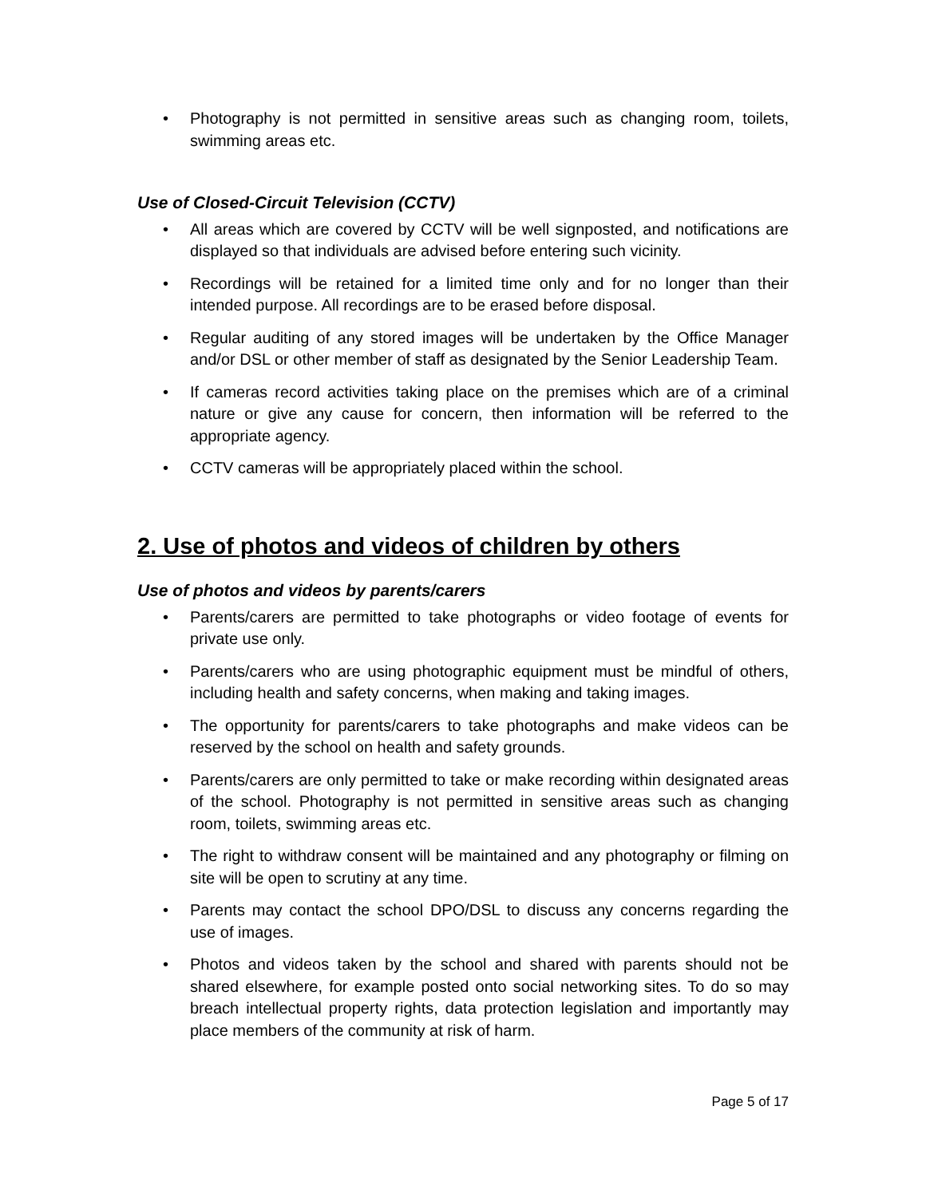• Photography is not permitted in sensitive areas such as changing room, toilets, swimming areas etc.
Use of Closed-Circuit Television (CCTV)
• All areas which are covered by CCTV will be well signposted, and notifications are displayed so that individuals are advised before entering such vicinity.
• Recordings will be retained for a limited time only and for no longer than their intended purpose. All recordings are to be erased before disposal.
• Regular auditing of any stored images will be undertaken by the Office Manager and/or DSL or other member of staff as designated by the Senior Leadership Team.
• If cameras record activities taking place on the premises which are of a criminal nature or give any cause for concern, then information will be referred to the appropriate agency.
• CCTV cameras will be appropriately placed within the school.
2. Use of photos and videos of children by others
Use of photos and videos by parents/carers
• Parents/carers are permitted to take photographs or video footage of events for private use only.
• Parents/carers who are using photographic equipment must be mindful of others, including health and safety concerns, when making and taking images.
• The opportunity for parents/carers to take photographs and make videos can be reserved by the school on health and safety grounds.
• Parents/carers are only permitted to take or make recording within designated areas of the school. Photography is not permitted in sensitive areas such as changing room, toilets, swimming areas etc.
• The right to withdraw consent will be maintained and any photography or filming on site will be open to scrutiny at any time.
• Parents may contact the school DPO/DSL to discuss any concerns regarding the use of images.
• Photos and videos taken by the school and shared with parents should not be shared elsewhere, for example posted onto social networking sites. To do so may breach intellectual property rights, data protection legislation and importantly may place members of the community at risk of harm.
Page 5 of 17